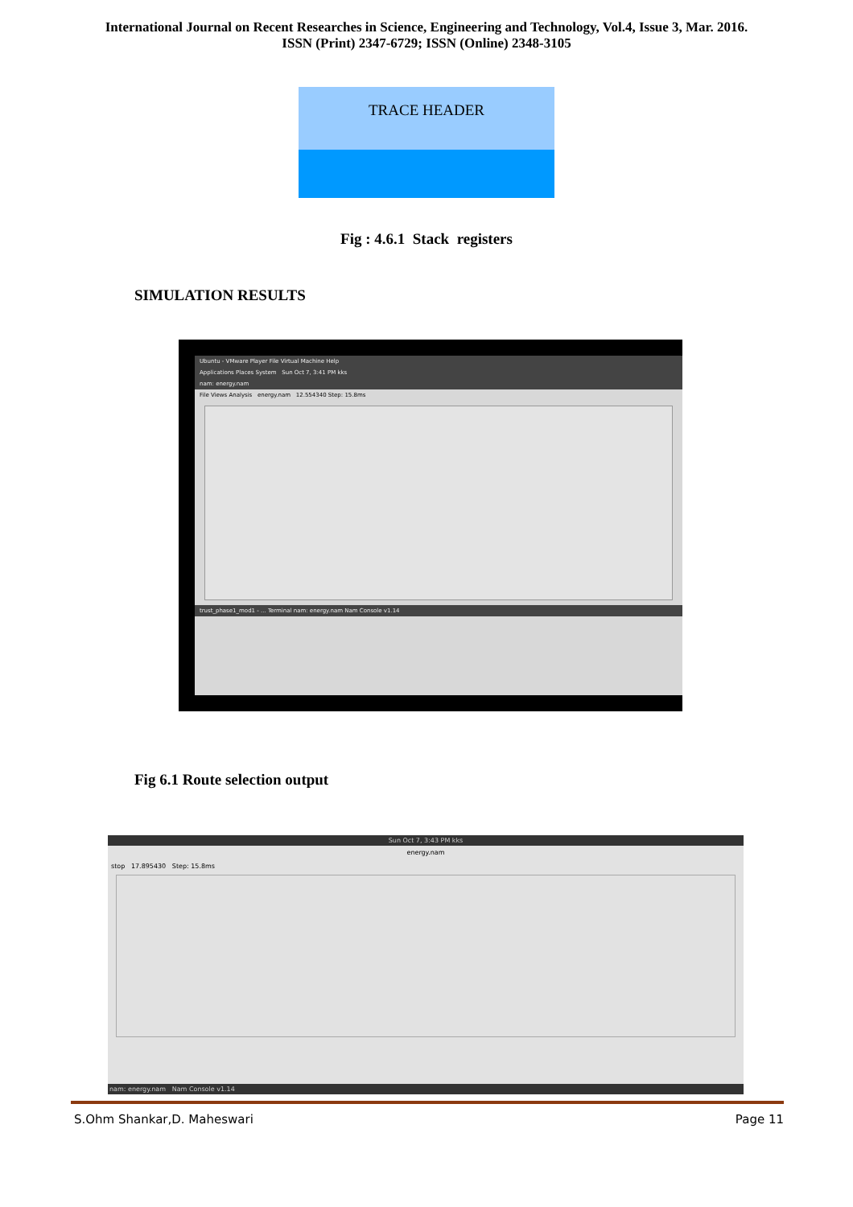International Journal on Recent Researches in Science, Engineering and Technology, Vol.4, Issue 3, Mar. 2016.
ISSN (Print) 2347-6729; ISSN (Online) 2348-3105
TRACE HEADER
Fig : 4.6.1 Stack registers
SIMULATION RESULTS
Ubuntu - VMware Player File Virtual Machine Help
Applications Places System Sun Oct 7, 3:41 PM kks
nam: energy.nam
File Views Analysis energy.nam 12.554340 Step: 15.8ms
trust_phase1_mod1 - ... Terminal nam: energy.nam Nam Console v1.14
Fig 6.1 Route selection output
Sun Oct 7, 3:43 PM kks
energy.nam
stop 17.895430 Step: 15.8ms
nam: energy.nam Nam Console v1.14
S.Ohm Shankar,D. Maheswari Page 11